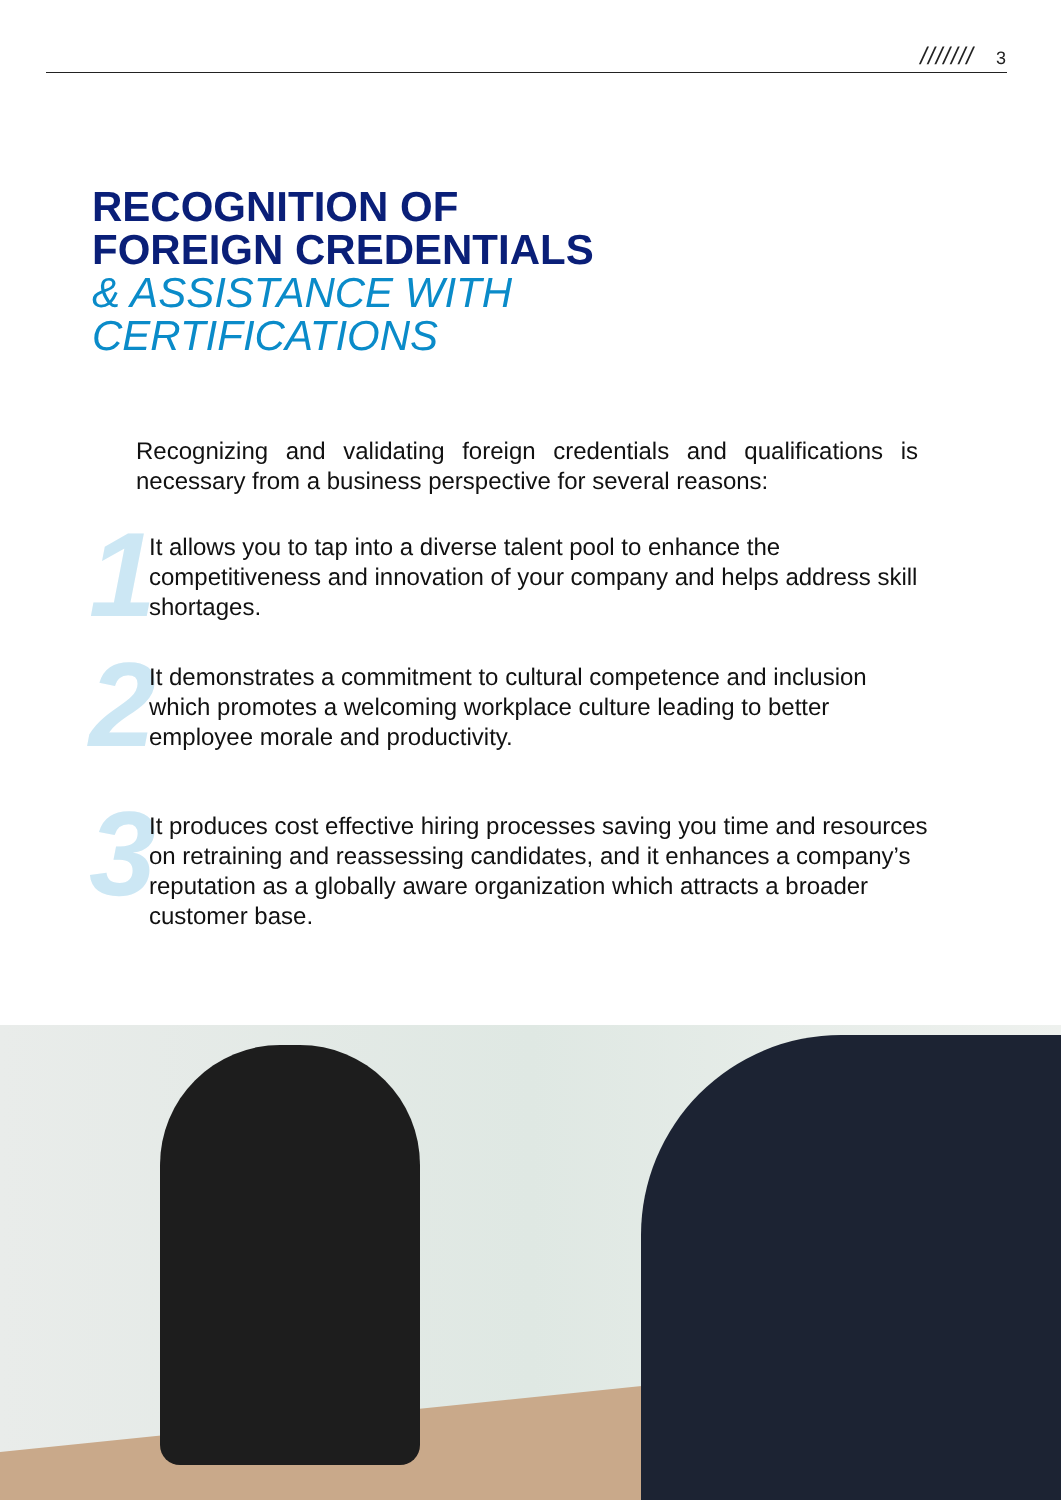/////// 3
RECOGNITION OF
FOREIGN CREDENTIALS
& ASSISTANCE WITH
CERTIFICATIONS
Recognizing and validating foreign credentials and qualifications is necessary from a business perspective for several reasons:
1 It allows you to tap into a diverse talent pool to enhance the competitiveness and innovation of your company and helps address skill shortages.
2 It demonstrates a commitment to cultural competence and inclusion which promotes a welcoming workplace culture leading to better employee morale and productivity.
3 It produces cost effective hiring processes saving you time and resources on retraining and reassessing candidates, and it enhances a company’s reputation as a globally aware organization which attracts a broader customer base.